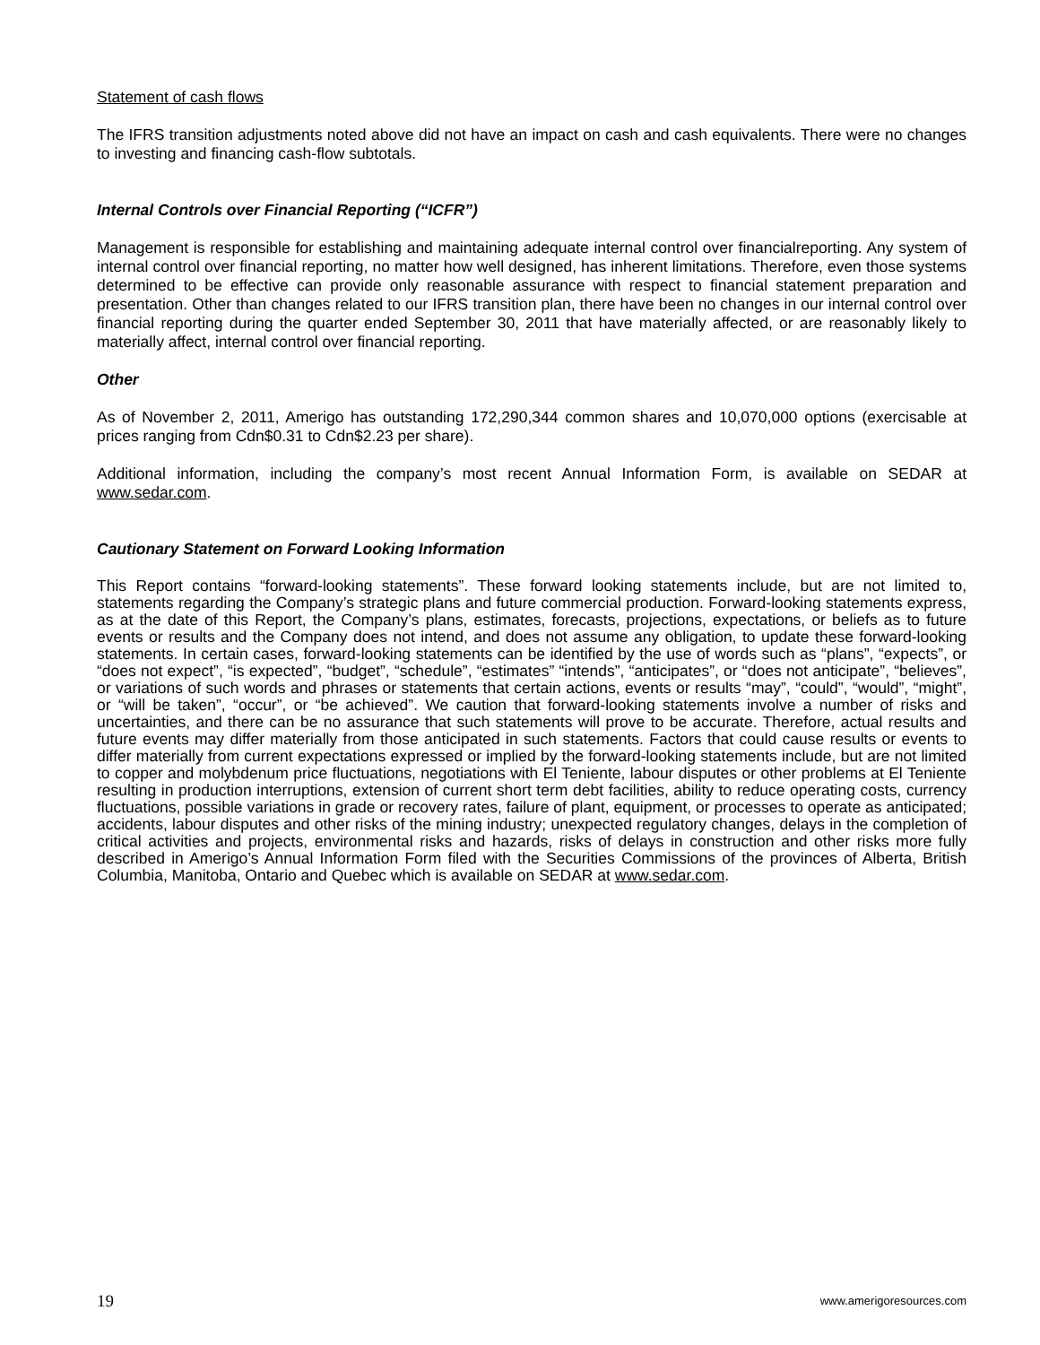Statement of cash flows
The IFRS transition adjustments noted above did not have an impact on cash and cash equivalents. There were no changes to investing and financing cash-flow subtotals.
Internal Controls over Financial Reporting (“ICFR”)
Management is responsible for establishing and maintaining adequate internal control over financialreporting. Any system of internal control over financial reporting, no matter how well designed, has inherent limitations. Therefore, even those systems determined to be effective can provide only reasonable assurance with respect to financial statement preparation and presentation. Other than changes related to our IFRS transition plan, there have been no changes in our internal control over financial reporting during the quarter ended September 30, 2011 that have materially affected, or are reasonably likely to materially affect, internal control over financial reporting.
Other
As of November 2, 2011, Amerigo has outstanding 172,290,344 common shares and 10,070,000 options (exercisable at prices ranging from Cdn$0.31 to Cdn$2.23 per share).
Additional information, including the company’s most recent Annual Information Form, is available on SEDAR at www.sedar.com.
Cautionary Statement on Forward Looking Information
This Report contains “forward-looking statements”. These forward looking statements include, but are not limited to, statements regarding the Company’s strategic plans and future commercial production. Forward-looking statements express, as at the date of this Report, the Company’s plans, estimates, forecasts, projections, expectations, or beliefs as to future events or results and the Company does not intend, and does not assume any obligation, to update these forward-looking statements. In certain cases, forward-looking statements can be identified by the use of words such as “plans”, “expects”, or “does not expect”, “is expected”, “budget”, “schedule”, “estimates” “intends”, “anticipates”, or “does not anticipate”, “believes”, or variations of such words and phrases or statements that certain actions, events or results “may”, “could”, “would”, “might”, or “will be taken”, “occur”, or “be achieved”. We caution that forward-looking statements involve a number of risks and uncertainties, and there can be no assurance that such statements will prove to be accurate. Therefore, actual results and future events may differ materially from those anticipated in such statements. Factors that could cause results or events to differ materially from current expectations expressed or implied by the forward-looking statements include, but are not limited to copper and molybdenum price fluctuations, negotiations with El Teniente, labour disputes or other problems at El Teniente resulting in production interruptions, extension of current short term debt facilities, ability to reduce operating costs, currency fluctuations, possible variations in grade or recovery rates, failure of plant, equipment, or processes to operate as anticipated; accidents, labour disputes and other risks of the mining industry; unexpected regulatory changes, delays in the completion of critical activities and projects, environmental risks and hazards, risks of delays in construction and other risks more fully described in Amerigo’s Annual Information Form filed with the Securities Commissions of the provinces of Alberta, British Columbia, Manitoba, Ontario and Quebec which is available on SEDAR at www.sedar.com.
19 www.amerigoresources.com